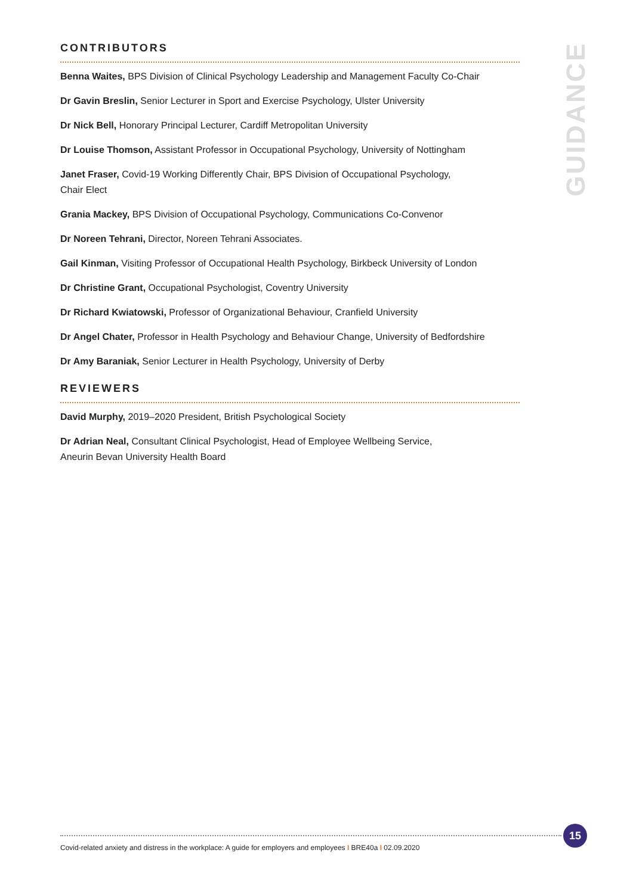CONTRIBUTORS
Benna Waites, BPS Division of Clinical Psychology Leadership and Management Faculty Co-Chair
Dr Gavin Breslin, Senior Lecturer in Sport and Exercise Psychology, Ulster University
Dr Nick Bell, Honorary Principal Lecturer, Cardiff Metropolitan University
Dr Louise Thomson, Assistant Professor in Occupational Psychology, University of Nottingham
Janet Fraser, Covid-19 Working Differently Chair, BPS Division of Occupational Psychology,
Chair Elect
Grania Mackey, BPS Division of Occupational Psychology, Communications Co-Convenor
Dr Noreen Tehrani, Director, Noreen Tehrani Associates.
Gail Kinman, Visiting Professor of Occupational Health Psychology, Birkbeck University of London
Dr Christine Grant, Occupational Psychologist, Coventry University
Dr Richard Kwiatowski, Professor of Organizational Behaviour, Cranfield University
Dr Angel Chater, Professor in Health Psychology and Behaviour Change, University of Bedfordshire
Dr Amy Baraniak, Senior Lecturer in Health Psychology, University of Derby
REVIEWERS
David Murphy, 2019–2020 President, British Psychological Society
Dr Adrian Neal, Consultant Clinical Psychologist, Head of Employee Wellbeing Service,
Aneurin Bevan University Health Board
GUIDANCE
Covid-related anxiety and distress in the workplace: A guide for employers and employees I BRE40a I 02.09.2020
15